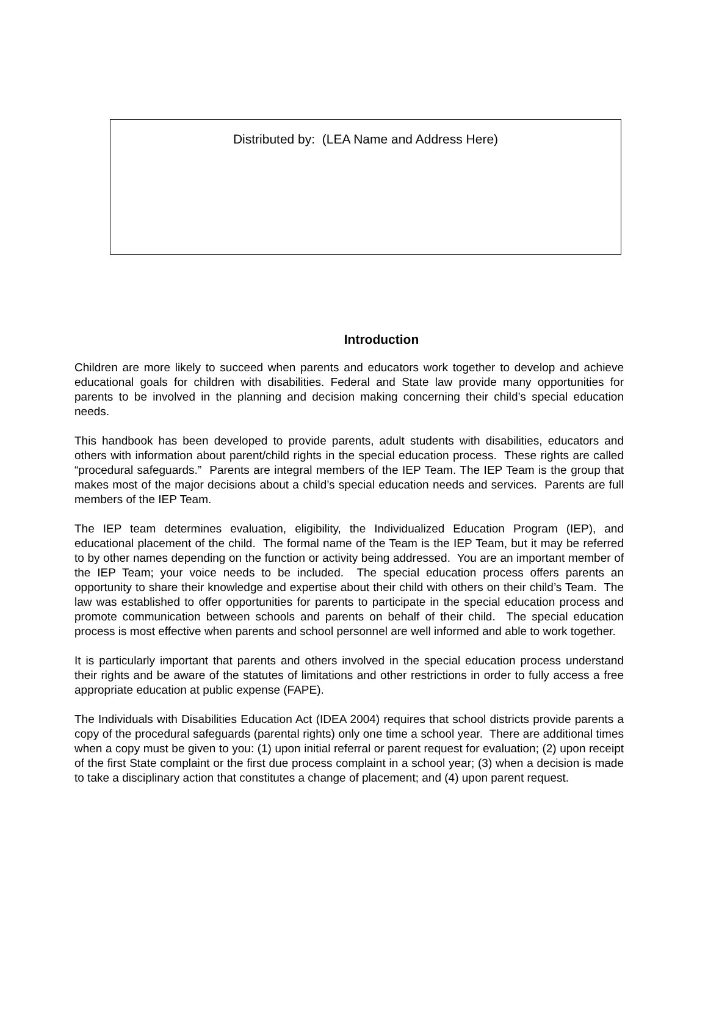Distributed by: (LEA Name and Address Here)
Introduction
Children are more likely to succeed when parents and educators work together to develop and achieve educational goals for children with disabilities. Federal and State law provide many opportunities for parents to be involved in the planning and decision making concerning their child’s special education needs.
This handbook has been developed to provide parents, adult students with disabilities, educators and others with information about parent/child rights in the special education process. These rights are called “procedural safeguards.” Parents are integral members of the IEP Team. The IEP Team is the group that makes most of the major decisions about a child’s special education needs and services. Parents are full members of the IEP Team.
The IEP team determines evaluation, eligibility, the Individualized Education Program (IEP), and educational placement of the child. The formal name of the Team is the IEP Team, but it may be referred to by other names depending on the function or activity being addressed. You are an important member of the IEP Team; your voice needs to be included. The special education process offers parents an opportunity to share their knowledge and expertise about their child with others on their child’s Team. The law was established to offer opportunities for parents to participate in the special education process and promote communication between schools and parents on behalf of their child. The special education process is most effective when parents and school personnel are well informed and able to work together.
It is particularly important that parents and others involved in the special education process understand their rights and be aware of the statutes of limitations and other restrictions in order to fully access a free appropriate education at public expense (FAPE).
The Individuals with Disabilities Education Act (IDEA 2004) requires that school districts provide parents a copy of the procedural safeguards (parental rights) only one time a school year. There are additional times when a copy must be given to you: (1) upon initial referral or parent request for evaluation; (2) upon receipt of the first State complaint or the first due process complaint in a school year; (3) when a decision is made to take a disciplinary action that constitutes a change of placement; and (4) upon parent request.